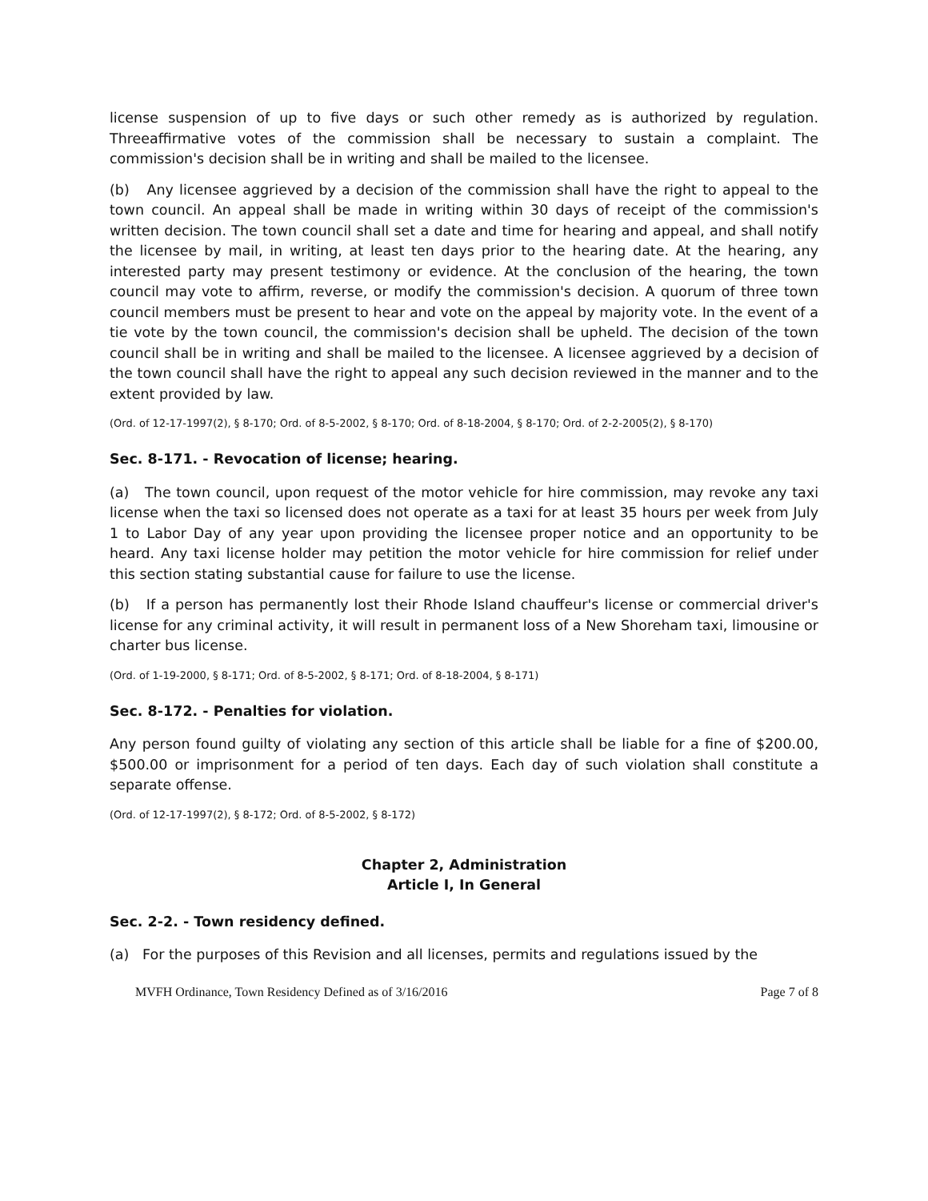license suspension of up to five days or such other remedy as is authorized by regulation. Threeaffirmative votes of the commission shall be necessary to sustain a complaint. The commission's decision shall be in writing and shall be mailed to the licensee.
(b) Any licensee aggrieved by a decision of the commission shall have the right to appeal to the town council. An appeal shall be made in writing within 30 days of receipt of the commission's written decision. The town council shall set a date and time for hearing and appeal, and shall notify the licensee by mail, in writing, at least ten days prior to the hearing date. At the hearing, any interested party may present testimony or evidence. At the conclusion of the hearing, the town council may vote to affirm, reverse, or modify the commission's decision. A quorum of three town council members must be present to hear and vote on the appeal by majority vote. In the event of a tie vote by the town council, the commission's decision shall be upheld. The decision of the town council shall be in writing and shall be mailed to the licensee. A licensee aggrieved by a decision of the town council shall have the right to appeal any such decision reviewed in the manner and to the extent provided by law.
(Ord. of 12-17-1997(2), § 8-170; Ord. of 8-5-2002, § 8-170; Ord. of 8-18-2004, § 8-170; Ord. of 2-2-2005(2), § 8-170)
Sec. 8-171. - Revocation of license; hearing.
(a) The town council, upon request of the motor vehicle for hire commission, may revoke any taxi license when the taxi so licensed does not operate as a taxi for at least 35 hours per week from July 1 to Labor Day of any year upon providing the licensee proper notice and an opportunity to be heard. Any taxi license holder may petition the motor vehicle for hire commission for relief under this section stating substantial cause for failure to use the license.
(b) If a person has permanently lost their Rhode Island chauffeur's license or commercial driver's license for any criminal activity, it will result in permanent loss of a New Shoreham taxi, limousine or charter bus license.
(Ord. of 1-19-2000, § 8-171; Ord. of 8-5-2002, § 8-171; Ord. of 8-18-2004, § 8-171)
Sec. 8-172. - Penalties for violation.
Any person found guilty of violating any section of this article shall be liable for a fine of $200.00, $500.00 or imprisonment for a period of ten days. Each day of such violation shall constitute a separate offense.
(Ord. of 12-17-1997(2), § 8-172; Ord. of 8-5-2002, § 8-172)
Chapter 2, Administration
Article I, In General
Sec. 2-2. - Town residency defined.
(a) For the purposes of this Revision and all licenses, permits and regulations issued by the
MVFH Ordinance, Town Residency Defined as of 3/16/2016 Page 7 of 8